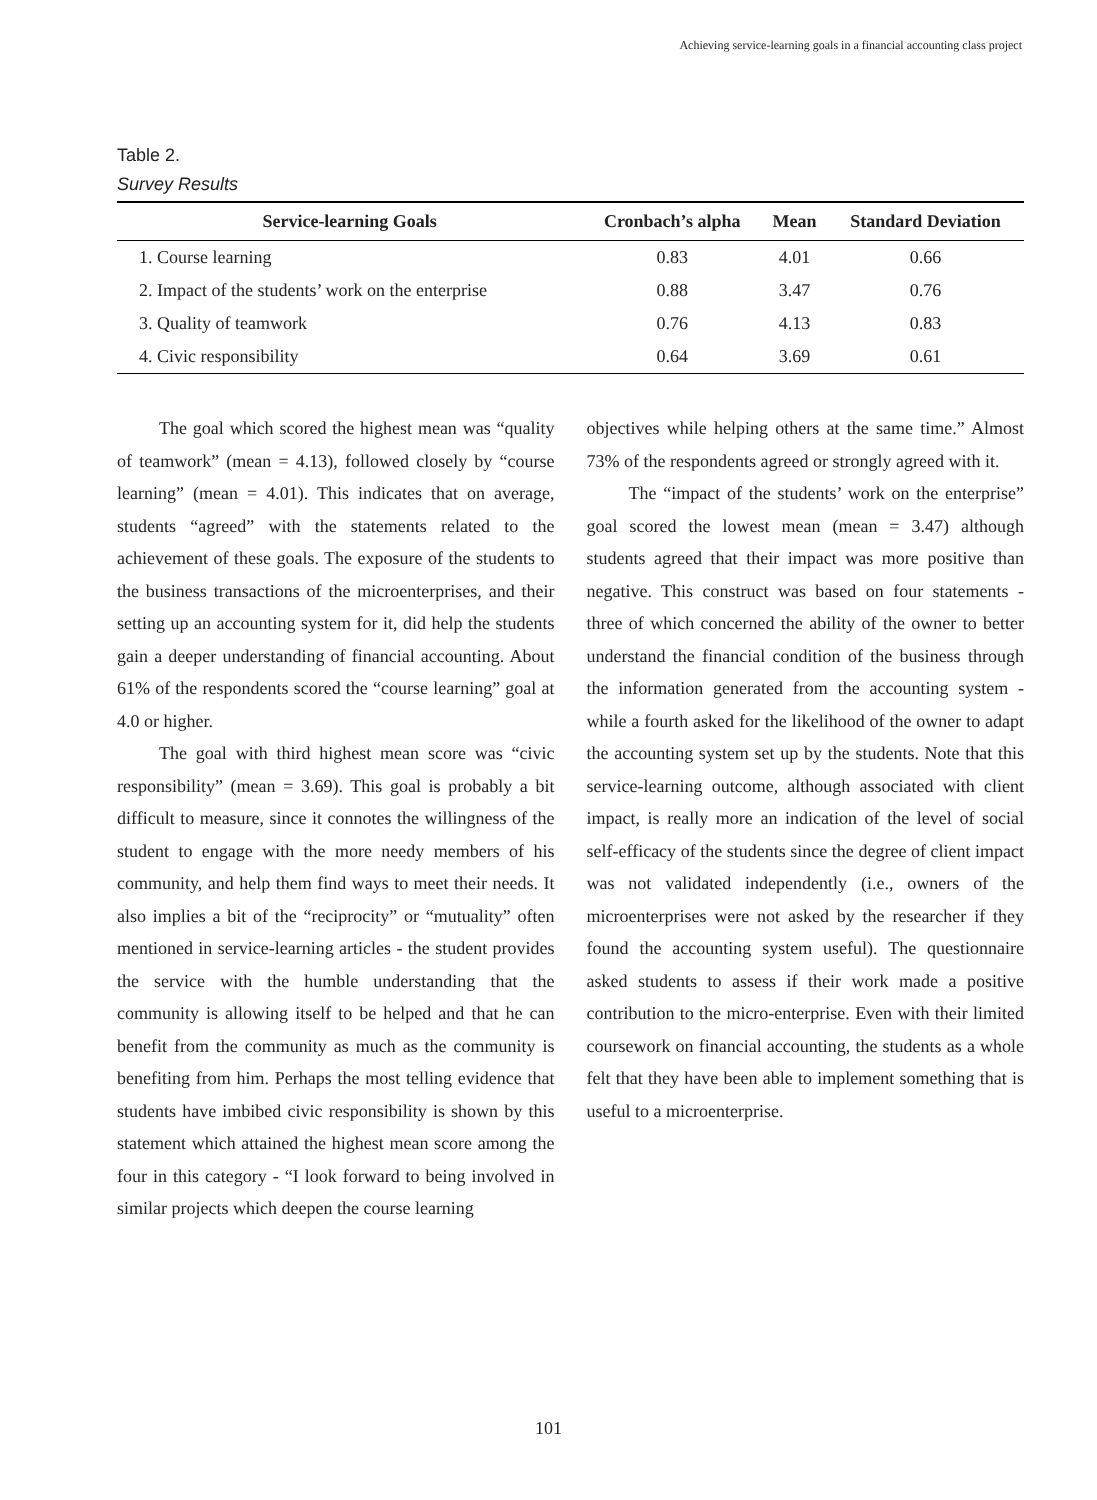Achieving service-learning goals in a financial accounting class project
Table 2.
Survey Results
| Service-learning Goals | Cronbach’s alpha | Mean | Standard Deviation |
| --- | --- | --- | --- |
| 1. Course learning | 0.83 | 4.01 | 0.66 |
| 2. Impact of the students’ work on the enterprise | 0.88 | 3.47 | 0.76 |
| 3. Quality of teamwork | 0.76 | 4.13 | 0.83 |
| 4. Civic responsibility | 0.64 | 3.69 | 0.61 |
The goal which scored the highest mean was “quality of teamwork” (mean = 4.13), followed closely by “course learning” (mean = 4.01). This indicates that on average, students “agreed” with the statements related to the achievement of these goals. The exposure of the students to the business transactions of the microenterprises, and their setting up an accounting system for it, did help the students gain a deeper understanding of financial accounting. About 61% of the respondents scored the “course learning” goal at 4.0 or higher.
The goal with third highest mean score was “civic responsibility” (mean = 3.69). This goal is probably a bit difficult to measure, since it connotes the willingness of the student to engage with the more needy members of his community, and help them find ways to meet their needs. It also implies a bit of the “reciprocity” or “mutuality” often mentioned in service-learning articles - the student provides the service with the humble understanding that the community is allowing itself to be helped and that he can benefit from the community as much as the community is benefiting from him. Perhaps the most telling evidence that students have imbibed civic responsibility is shown by this statement which attained the highest mean score among the four in this category - “I look forward to being involved in similar projects which deepen the course learning
objectives while helping others at the same time.” Almost 73% of the respondents agreed or strongly agreed with it.
The “impact of the students’ work on the enterprise” goal scored the lowest mean (mean = 3.47) although students agreed that their impact was more positive than negative. This construct was based on four statements - three of which concerned the ability of the owner to better understand the financial condition of the business through the information generated from the accounting system - while a fourth asked for the likelihood of the owner to adapt the accounting system set up by the students. Note that this service-learning outcome, although associated with client impact, is really more an indication of the level of social self-efficacy of the students since the degree of client impact was not validated independently (i.e., owners of the microenterprises were not asked by the researcher if they found the accounting system useful). The questionnaire asked students to assess if their work made a positive contribution to the micro-enterprise. Even with their limited coursework on financial accounting, the students as a whole felt that they have been able to implement something that is useful to a microenterprise.
101